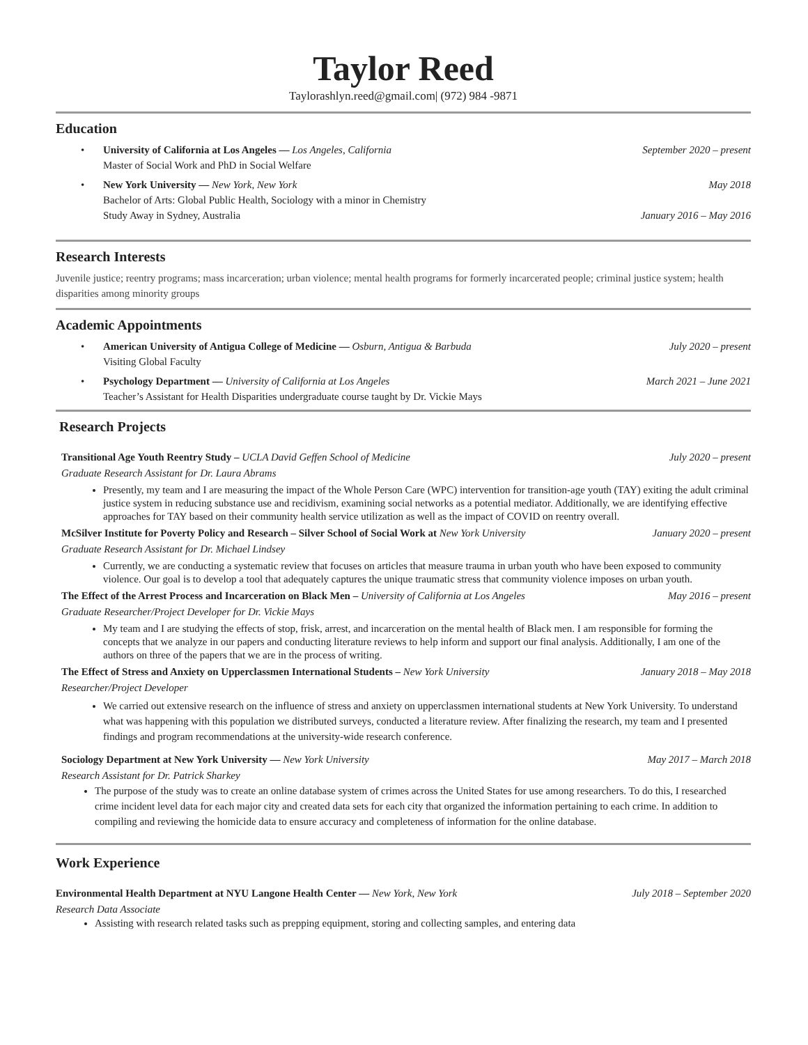Taylor Reed
Taylorashlyn.reed@gmail.com| (972) 984 -9871
Education
University of California at Los Angeles — Los Angeles, California September 2020 – present
Master of Social Work and PhD in Social Welfare
New York University — New York, New York May 2018
Bachelor of Arts: Global Public Health, Sociology with a minor in Chemistry
Study Away in Sydney, Australia January 2016 – May 2016
Research Interests
Juvenile justice; reentry programs; mass incarceration; urban violence; mental health programs for formerly incarcerated people; criminal justice system; health disparities among minority groups
Academic Appointments
American University of Antigua College of Medicine — Osburn, Antigua & Barbuda July 2020 – present
Visiting Global Faculty
Psychology Department — University of California at Los Angeles March 2021 – June 2021
Teacher’s Assistant for Health Disparities undergraduate course taught by Dr. Vickie Mays
Research Projects
Transitional Age Youth Reentry Study – UCLA David Geffen School of Medicine July 2020 – present
Graduate Research Assistant for Dr. Laura Abrams
Presently, my team and I are measuring the impact of the Whole Person Care (WPC) intervention for transition-age youth (TAY) exiting the adult criminal justice system in reducing substance use and recidivism, examining social networks as a potential mediator. Additionally, we are identifying effective approaches for TAY based on their community health service utilization as well as the impact of COVID on reentry overall.
McSilver Institute for Poverty Policy and Research – Silver School of Social Work at New York University January 2020 – present
Graduate Research Assistant for Dr. Michael Lindsey
Currently, we are conducting a systematic review that focuses on articles that measure trauma in urban youth who have been exposed to community violence. Our goal is to develop a tool that adequately captures the unique traumatic stress that community violence imposes on urban youth.
The Effect of the Arrest Process and Incarceration on Black Men – University of California at Los Angeles May 2016 – present
Graduate Researcher/Project Developer for Dr. Vickie Mays
My team and I are studying the effects of stop, frisk, arrest, and incarceration on the mental health of Black men. I am responsible for forming the concepts that we analyze in our papers and conducting literature reviews to help inform and support our final analysis. Additionally, I am one of the authors on three of the papers that we are in the process of writing.
The Effect of Stress and Anxiety on Upperclassmen International Students – New York University January 2018 – May 2018
Researcher/Project Developer
We carried out extensive research on the influence of stress and anxiety on upperclassmen international students at New York University. To understand what was happening with this population we distributed surveys, conducted a literature review. After finalizing the research, my team and I presented findings and program recommendations at the university-wide research conference.
Sociology Department at New York University — New York University May 2017 – March 2018
Research Assistant for Dr. Patrick Sharkey
The purpose of the study was to create an online database system of crimes across the United States for use among researchers. To do this, I researched crime incident level data for each major city and created data sets for each city that organized the information pertaining to each crime. In addition to compiling and reviewing the homicide data to ensure accuracy and completeness of information for the online database.
Work Experience
Environmental Health Department at NYU Langone Health Center — New York, New York July 2018 – September 2020
Research Data Associate
Assisting with research related tasks such as prepping equipment, storing and collecting samples, and entering data